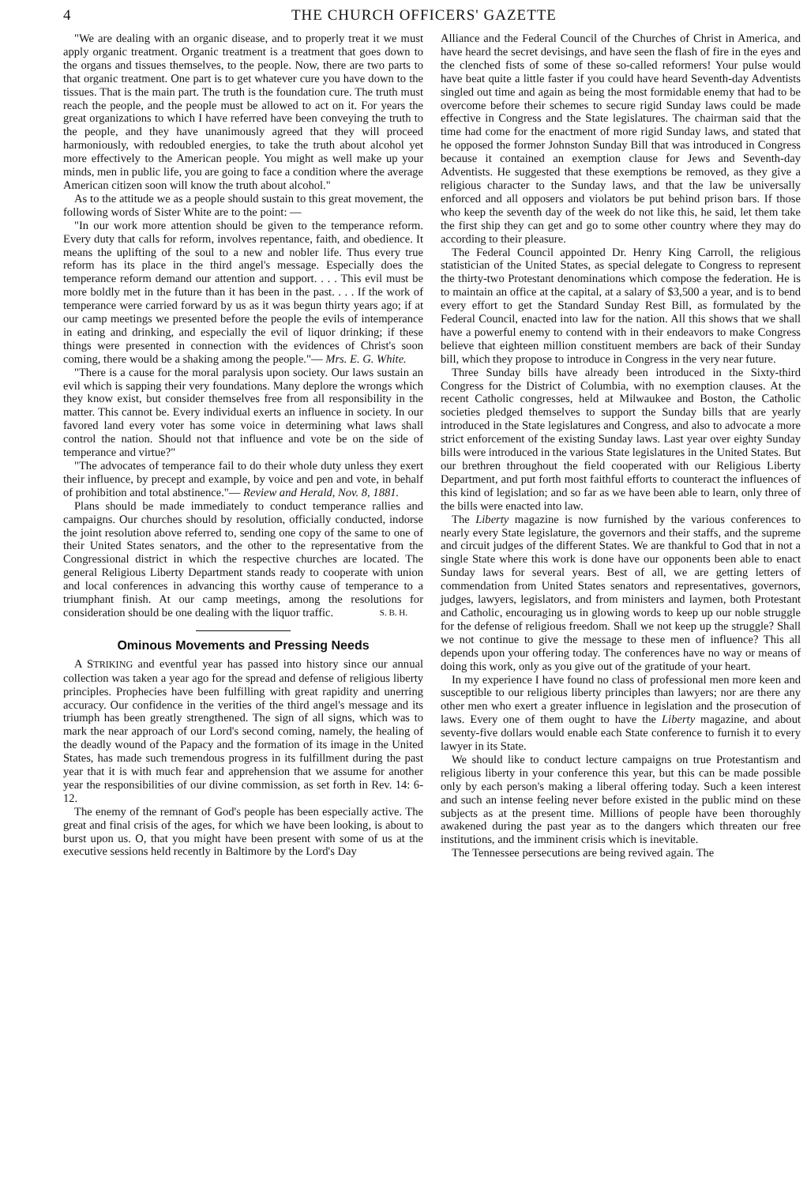4 THE CHURCH OFFICERS' GAZETTE
"We are dealing with an organic disease, and to properly treat it we must apply organic treatment. Organic treatment is a treatment that goes down to the organs and tissues themselves, to the people. Now, there are two parts to that organic treatment. One part is to get whatever cure you have down to the tissues. That is the main part. The truth is the foundation cure. The truth must reach the people, and the people must be allowed to act on it. For years the great organizations to which I have referred have been conveying the truth to the people, and they have unanimously agreed that they will proceed harmoniously, with redoubled energies, to take the truth about alcohol yet more effectively to the American people. You might as well make up your minds, men in public life, you are going to face a condition where the average American citizen soon will know the truth about alcohol."
As to the attitude we as a people should sustain to this great movement, the following words of Sister White are to the point: —
"In our work more attention should be given to the temperance reform. Every duty that calls for reform, involves repentance, faith, and obedience. It means the uplifting of the soul to a new and nobler life. Thus every true reform has its place in the third angel's message. Especially does the temperance reform demand our attention and support. . . . This evil must be more boldly met in the future than it has been in the past. . . . If the work of temperance were carried forward by us as it was begun thirty years ago; if at our camp meetings we presented before the people the evils of intemperance in eating and drinking, and especially the evil of liquor drinking; if these things were presented in connection with the evidences of Christ's soon coming, there would be a shaking among the people."— Mrs. E. G. White.
"There is a cause for the moral paralysis upon society. Our laws sustain an evil which is sapping their very foundations. Many deplore the wrongs which they know exist, but consider themselves free from all responsibility in the matter. This cannot be. Every individual exerts an influence in society. In our favored land every voter has some voice in determining what laws shall control the nation. Should not that influence and vote be on the side of temperance and virtue?"
"The advocates of temperance fail to do their whole duty unless they exert their influence, by precept and example, by voice and pen and vote, in behalf of prohibition and total abstinence."— Review and Herald, Nov. 8, 1881.
Plans should be made immediately to conduct temperance rallies and campaigns. Our churches should by resolution, officially conducted, indorse the joint resolution above referred to, sending one copy of the same to one of their United States senators, and the other to the representative from the Congressional district in which the respective churches are located. The general Religious Liberty Department stands ready to cooperate with union and local conferences in advancing this worthy cause of temperance to a triumphant finish. At our camp meetings, among the resolutions for consideration should be one dealing with the liquor traffic. S. B. H.
Ominous Movements and Pressing Needs
A STRIKING and eventful year has passed into history since our annual collection was taken a year ago for the spread and defense of religious liberty principles. Prophecies have been fulfilling with great rapidity and unerring accuracy. Our confidence in the verities of the third angel's message and its triumph has been greatly strengthened. The sign of all signs, which was to mark the near approach of our Lord's second coming, namely, the healing of the deadly wound of the Papacy and the formation of its image in the United States, has made such tremendous progress in its fulfillment during the past year that it is with much fear and apprehension that we assume for another year the responsibilities of our divine commission, as set forth in Rev. 14: 6-12.
The enemy of the remnant of God's people has been especially active. The great and final crisis of the ages, for which we have been looking, is about to burst upon us. O, that you might have been present with some of us at the executive sessions held recently in Baltimore by the Lord's Day
Alliance and the Federal Council of the Churches of Christ in America, and have heard the secret devisings, and have seen the flash of fire in the eyes and the clenched fists of some of these so-called reformers! Your pulse would have beat quite a little faster if you could have heard Seventh-day Adventists singled out time and again as being the most formidable enemy that had to be overcome before their schemes to secure rigid Sunday laws could be made effective in Congress and the State legislatures. The chairman said that the time had come for the enactment of more rigid Sunday laws, and stated that he opposed the former Johnston Sunday Bill that was introduced in Congress because it contained an exemption clause for Jews and Seventh-day Adventists. He suggested that these exemptions be removed, as they give a religious character to the Sunday laws, and that the law be universally enforced and all opposers and violators be put behind prison bars. If those who keep the seventh day of the week do not like this, he said, let them take the first ship they can get and go to some other country where they may do according to their pleasure.
The Federal Council appointed Dr. Henry King Carroll, the religious statistician of the United States, as special delegate to Congress to represent the thirty-two Protestant denominations which compose the federation. He is to maintain an office at the capital, at a salary of $3,500 a year, and is to bend every effort to get the Standard Sunday Rest Bill, as formulated by the Federal Council, enacted into law for the nation. All this shows that we shall have a powerful enemy to contend with in their endeavors to make Congress believe that eighteen million constituent members are back of their Sunday bill, which they propose to introduce in Congress in the very near future.
Three Sunday bills have already been introduced in the Sixty-third Congress for the District of Columbia, with no exemption clauses. At the recent Catholic congresses, held at Milwaukee and Boston, the Catholic societies pledged themselves to support the Sunday bills that are yearly introduced in the State legislatures and Congress, and also to advocate a more strict enforcement of the existing Sunday laws. Last year over eighty Sunday bills were introduced in the various State legislatures in the United States. But our brethren throughout the field cooperated with our Religious Liberty Department, and put forth most faithful efforts to counteract the influences of this kind of legislation; and so far as we have been able to learn, only three of the bills were enacted into law.
The Liberty magazine is now furnished by the various conferences to nearly every State legislature, the governors and their staffs, and the supreme and circuit judges of the different States. We are thankful to God that in not a single State where this work is done have our opponents been able to enact Sunday laws for several years. Best of all, we are getting letters of commendation from United States senators and representatives, governors, judges, lawyers, legislators, and from ministers and laymen, both Protestant and Catholic, encouraging us in glowing words to keep up our noble struggle for the defense of religious freedom. Shall we not keep up the struggle? Shall we not continue to give the message to these men of influence? This all depends upon your offering today. The conferences have no way or means of doing this work, only as you give out of the gratitude of your heart.
In my experience I have found no class of professional men more keen and susceptible to our religious liberty principles than lawyers; nor are there any other men who exert a greater influence in legislation and the prosecution of laws. Every one of them ought to have the Liberty magazine, and about seventy-five dollars would enable each State conference to furnish it to every lawyer in its State.
We should like to conduct lecture campaigns on true Protestantism and religious liberty in your conference this year, but this can be made possible only by each person's making a liberal offering today. Such a keen interest and such an intense feeling never before existed in the public mind on these subjects as at the present time. Millions of people have been thoroughly awakened during the past year as to the dangers which threaten our free institutions, and the imminent crisis which is inevitable.
The Tennessee persecutions are being revived again. The